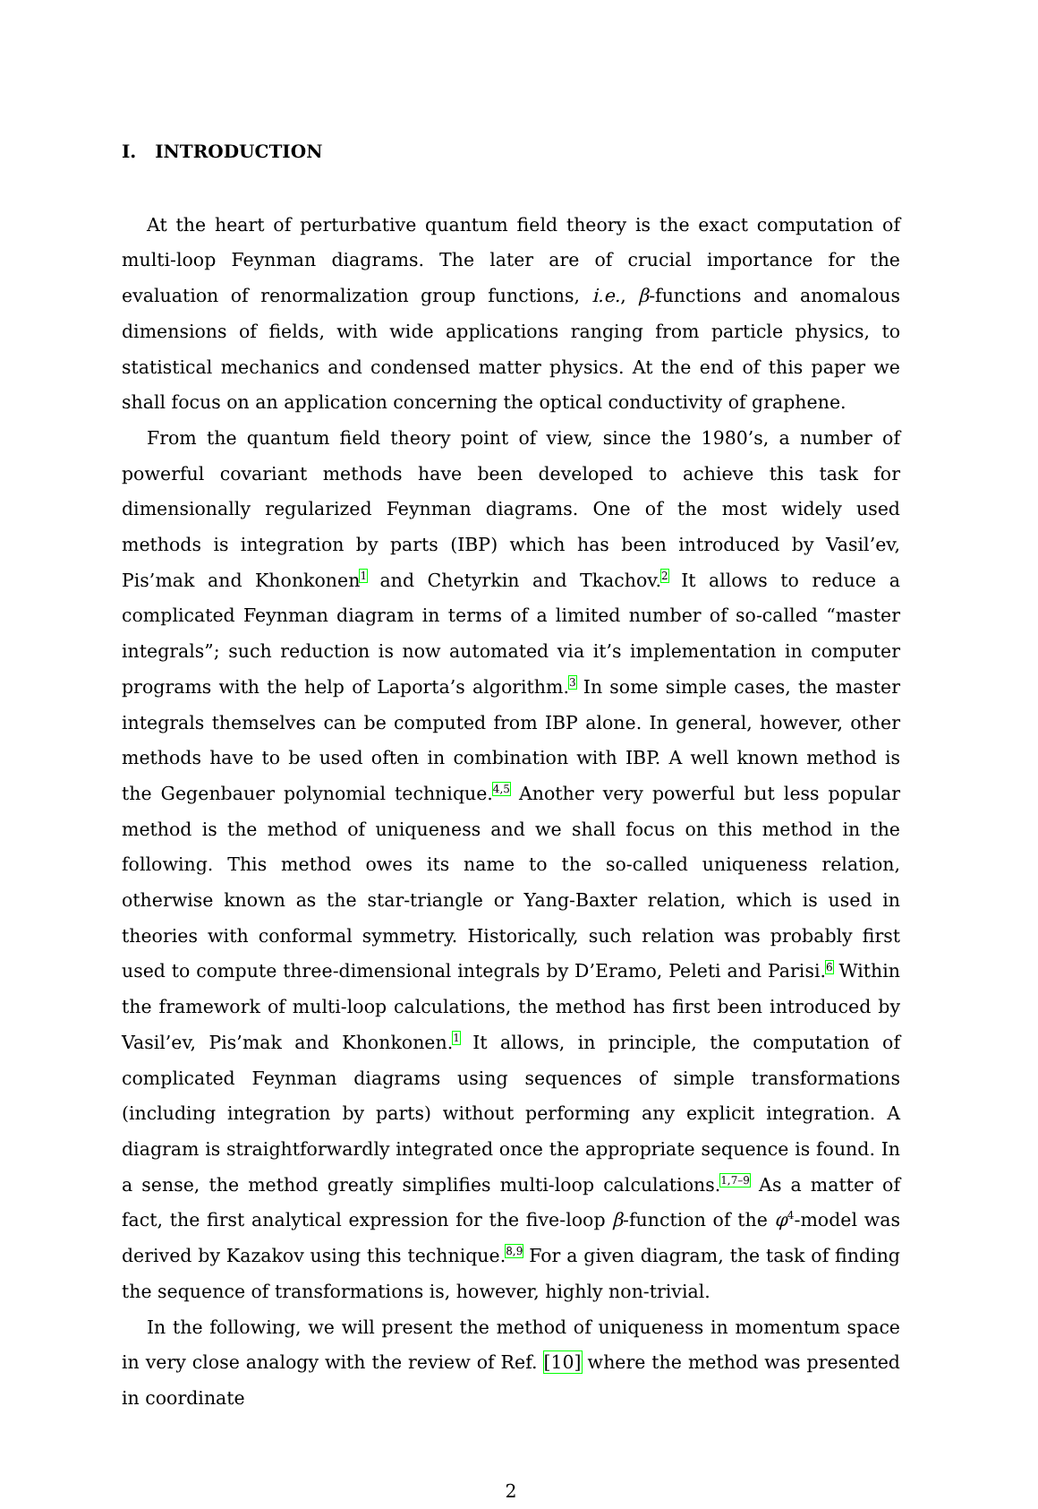I. INTRODUCTION
At the heart of perturbative quantum field theory is the exact computation of multi-loop Feynman diagrams. The later are of crucial importance for the evaluation of renormalization group functions, i.e., β-functions and anomalous dimensions of fields, with wide applications ranging from particle physics, to statistical mechanics and condensed matter physics. At the end of this paper we shall focus on an application concerning the optical conductivity of graphene.
From the quantum field theory point of view, since the 1980’s, a number of powerful covariant methods have been developed to achieve this task for dimensionally regularized Feynman diagrams. One of the most widely used methods is integration by parts (IBP) which has been introduced by Vasil’ev, Pis’mak and Khonkonen<sup>1</sup> and Chetyrkin and Tkachov.<sup>2</sup> It allows to reduce a complicated Feynman diagram in terms of a limited number of so-called “master integrals”; such reduction is now automated via it’s implementation in computer programs with the help of Laporta’s algorithm.<sup>3</sup> In some simple cases, the master integrals themselves can be computed from IBP alone. In general, however, other methods have to be used often in combination with IBP. A well known method is the Gegenbauer polynomial technique.<sup>4,5</sup> Another very powerful but less popular method is the method of uniqueness and we shall focus on this method in the following. This method owes its name to the so-called uniqueness relation, otherwise known as the star-triangle or Yang-Baxter relation, which is used in theories with conformal symmetry. Historically, such relation was probably first used to compute three-dimensional integrals by D’Eramo, Peleti and Parisi.<sup>6</sup> Within the framework of multi-loop calculations, the method has first been introduced by Vasil’ev, Pis’mak and Khonkonen.<sup>1</sup> It allows, in principle, the computation of complicated Feynman diagrams using sequences of simple transformations (including integration by parts) without performing any explicit integration. A diagram is straightforwardly integrated once the appropriate sequence is found. In a sense, the method greatly simplifies multi-loop calculations.<sup>1,7–9</sup> As a matter of fact, the first analytical expression for the five-loop β-function of the φ<sup>4</sup>-model was derived by Kazakov using this technique.<sup>8,9</sup> For a given diagram, the task of finding the sequence of transformations is, however, highly non-trivial.
In the following, we will present the method of uniqueness in momentum space in very close analogy with the review of Ref. [10] where the method was presented in coordinate
2